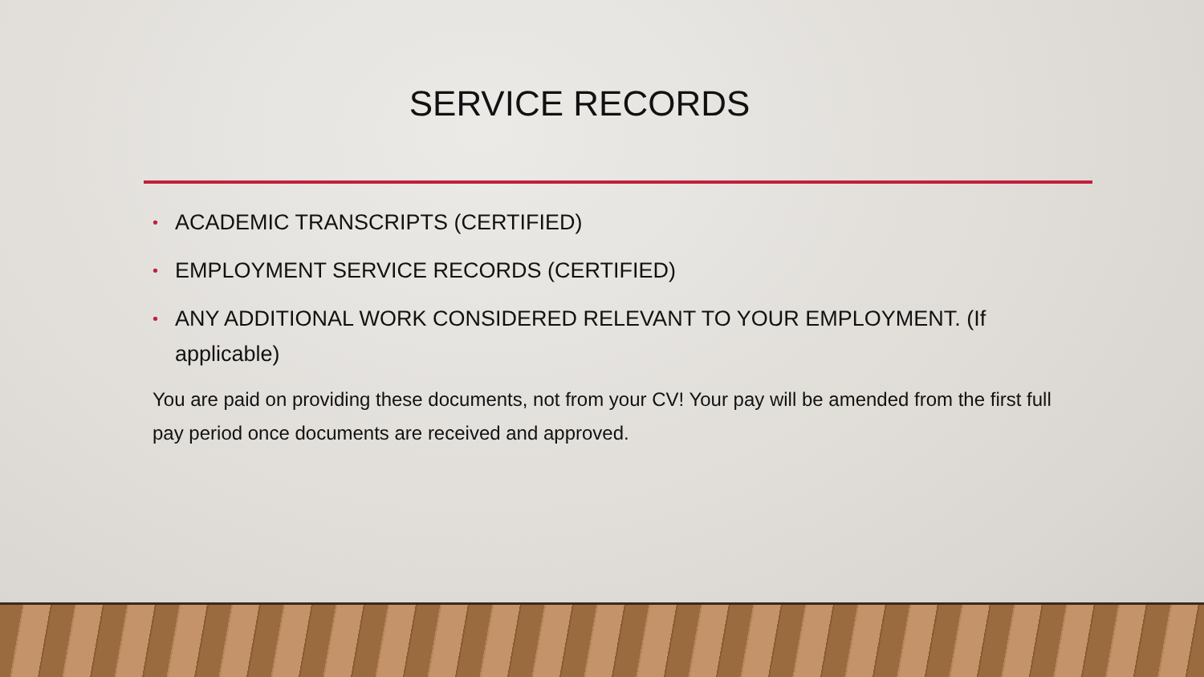SERVICE RECORDS
• ACADEMIC TRANSCRIPTS (CERTIFIED)
• EMPLOYMENT SERVICE RECORDS (CERTIFIED)
• ANY ADDITIONAL WORK CONSIDERED RELEVANT TO YOUR EMPLOYMENT. (If applicable)
You are paid on providing these documents, not from your CV! Your pay will be amended from the first full pay period once documents are received and approved.